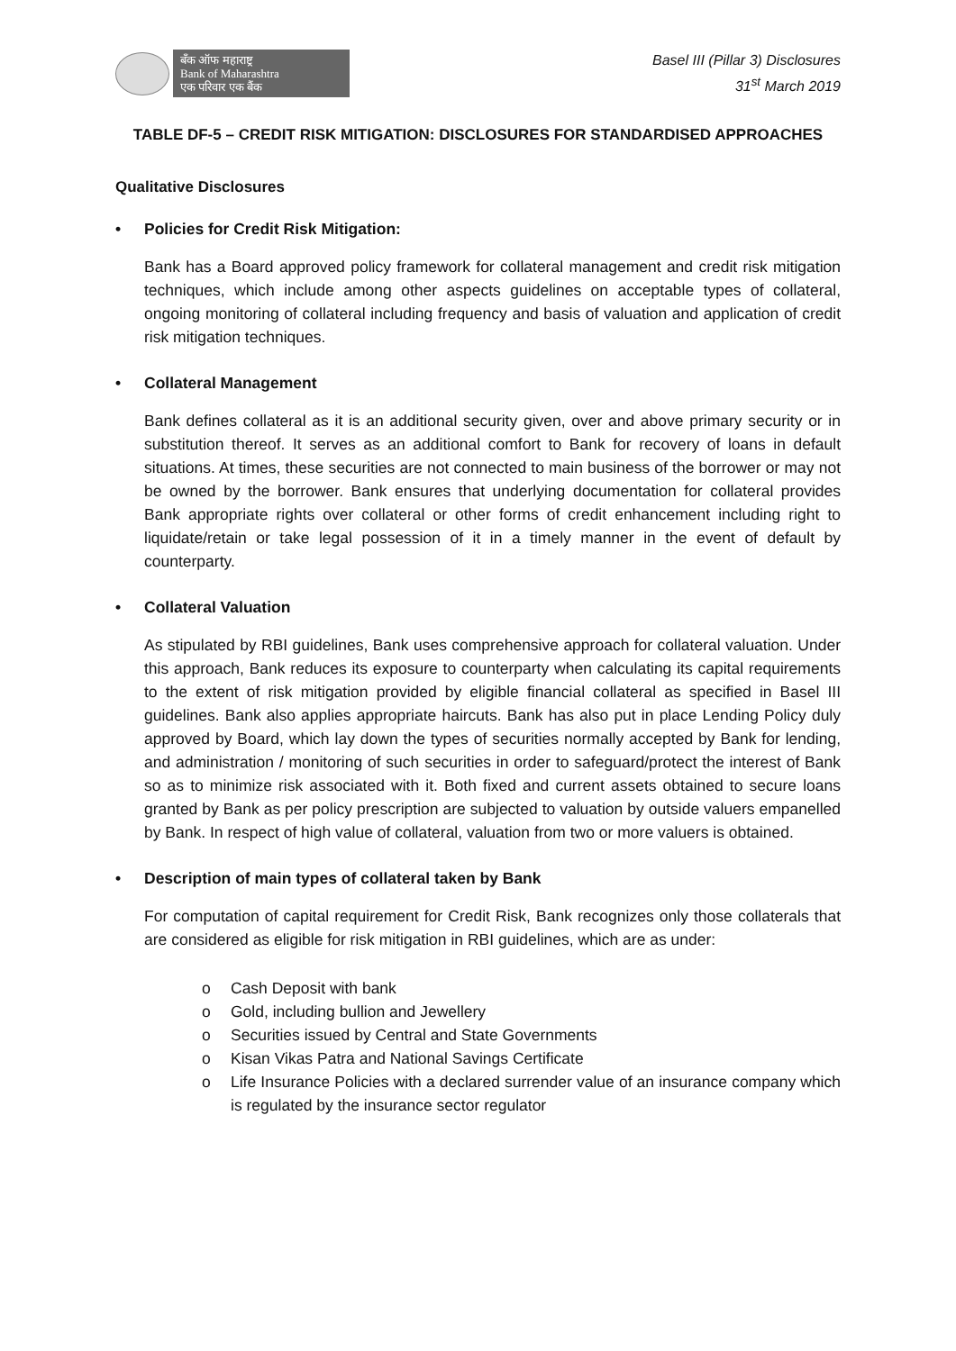बँक ऑफ महाराष्ट्र
Bank of Maharashtra
एक परिवार एक बैंक
Basel III (Pillar 3) Disclosures
31<sup>st</sup> March 2019
TABLE DF-5 – CREDIT RISK MITIGATION: DISCLOSURES FOR STANDARDISED APPROACHES
Qualitative Disclosures
• Policies for Credit Risk Mitigation:
Bank has a Board approved policy framework for collateral management and credit risk mitigation techniques, which include among other aspects guidelines on acceptable types of collateral, ongoing monitoring of collateral including frequency and basis of valuation and application of credit risk mitigation techniques.
• Collateral Management
Bank defines collateral as it is an additional security given, over and above primary security or in substitution thereof. It serves as an additional comfort to Bank for recovery of loans in default situations. At times, these securities are not connected to main business of the borrower or may not be owned by the borrower. Bank ensures that underlying documentation for collateral provides Bank appropriate rights over collateral or other forms of credit enhancement including right to liquidate/retain or take legal possession of it in a timely manner in the event of default by counterparty.
• Collateral Valuation
As stipulated by RBI guidelines, Bank uses comprehensive approach for collateral valuation. Under this approach, Bank reduces its exposure to counterparty when calculating its capital requirements to the extent of risk mitigation provided by eligible financial collateral as specified in Basel III guidelines. Bank also applies appropriate haircuts. Bank has also put in place Lending Policy duly approved by Board, which lay down the types of securities normally accepted by Bank for lending, and administration / monitoring of such securities in order to safeguard/protect the interest of Bank so as to minimize risk associated with it. Both fixed and current assets obtained to secure loans granted by Bank as per policy prescription are subjected to valuation by outside valuers empanelled by Bank. In respect of high value of collateral, valuation from two or more valuers is obtained.
• Description of main types of collateral taken by Bank
For computation of capital requirement for Credit Risk, Bank recognizes only those collaterals that are considered as eligible for risk mitigation in RBI guidelines, which are as under:
o Cash Deposit with bank
o Gold, including bullion and Jewellery
o Securities issued by Central and State Governments
o Kisan Vikas Patra and National Savings Certificate
o Life Insurance Policies with a declared surrender value of an insurance company which is regulated by the insurance sector regulator